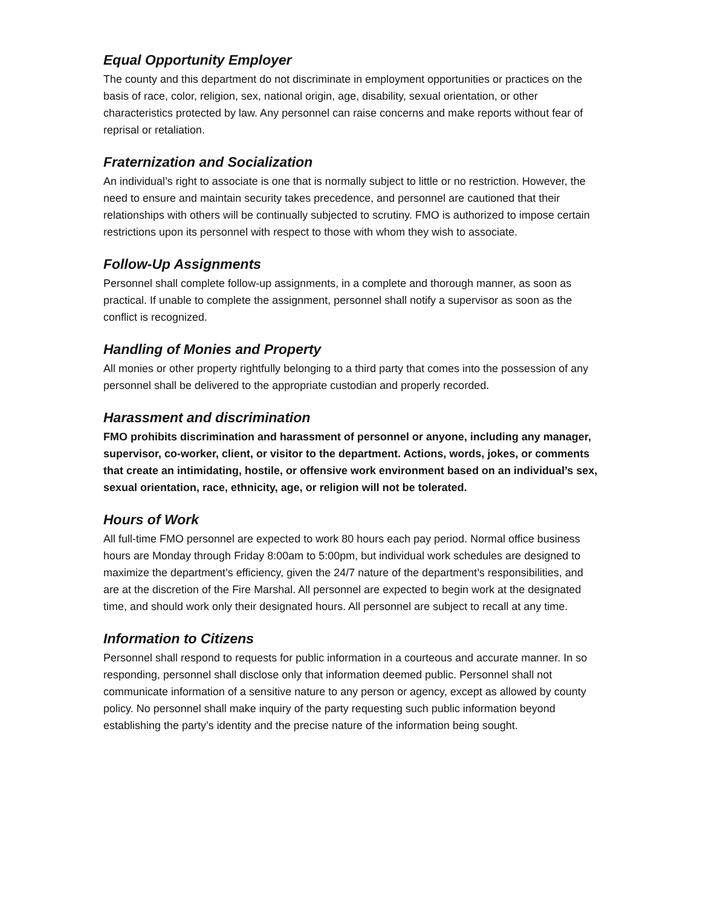Equal Opportunity Employer
The county and this department do not discriminate in employment opportunities or practices on the basis of race, color, religion, sex, national origin, age, disability, sexual orientation, or other characteristics protected by law. Any personnel can raise concerns and make reports without fear of reprisal or retaliation.
Fraternization and Socialization
An individual’s right to associate is one that is normally subject to little or no restriction. However, the need to ensure and maintain security takes precedence, and personnel are cautioned that their relationships with others will be continually subjected to scrutiny. FMO is authorized to impose certain restrictions upon its personnel with respect to those with whom they wish to associate.
Follow-Up Assignments
Personnel shall complete follow-up assignments, in a complete and thorough manner, as soon as practical. If unable to complete the assignment, personnel shall notify a supervisor as soon as the conflict is recognized.
Handling of Monies and Property
All monies or other property rightfully belonging to a third party that comes into the possession of any personnel shall be delivered to the appropriate custodian and properly recorded.
Harassment and discrimination
FMO prohibits discrimination and harassment of personnel or anyone, including any manager, supervisor, co-worker, client, or visitor to the department. Actions, words, jokes, or comments that create an intimidating, hostile, or offensive work environment based on an individual’s sex, sexual orientation, race, ethnicity, age, or religion will not be tolerated.
Hours of Work
All full-time FMO personnel are expected to work 80 hours each pay period. Normal office business hours are Monday through Friday 8:00am to 5:00pm, but individual work schedules are designed to maximize the department’s efficiency, given the 24/7 nature of the department’s responsibilities, and are at the discretion of the Fire Marshal. All personnel are expected to begin work at the designated time, and should work only their designated hours. All personnel are subject to recall at any time.
Information to Citizens
Personnel shall respond to requests for public information in a courteous and accurate manner. In so responding, personnel shall disclose only that information deemed public. Personnel shall not communicate information of a sensitive nature to any person or agency, except as allowed by county policy. No personnel shall make inquiry of the party requesting such public information beyond establishing the party’s identity and the precise nature of the information being sought.